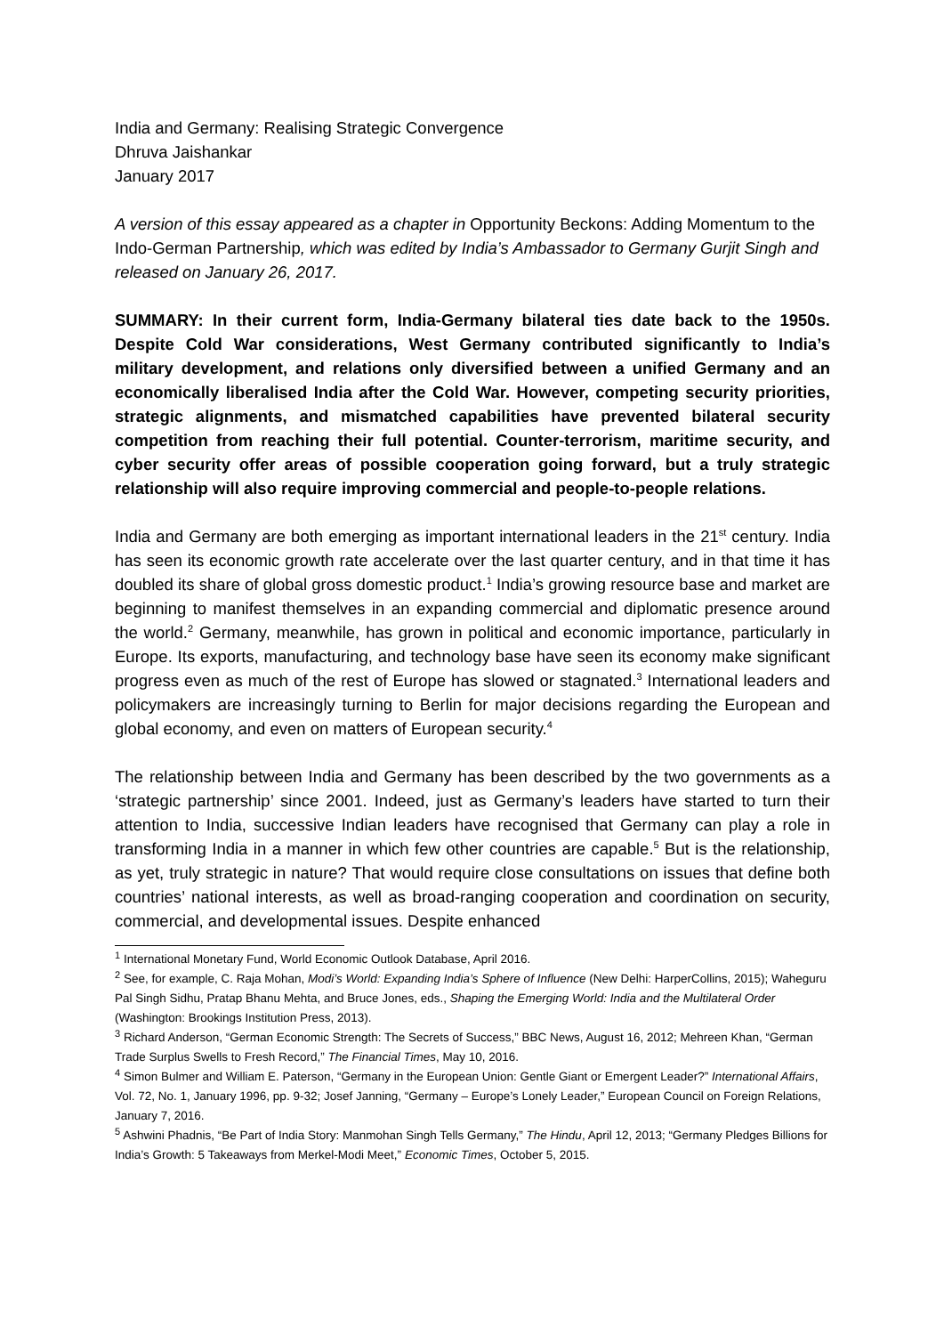India and Germany: Realising Strategic Convergence
Dhruva Jaishankar
January 2017
A version of this essay appeared as a chapter in Opportunity Beckons: Adding Momentum to the Indo-German Partnership, which was edited by India’s Ambassador to Germany Gurjit Singh and released on January 26, 2017.
SUMMARY: In their current form, India-Germany bilateral ties date back to the 1950s. Despite Cold War considerations, West Germany contributed significantly to India’s military development, and relations only diversified between a unified Germany and an economically liberalised India after the Cold War. However, competing security priorities, strategic alignments, and mismatched capabilities have prevented bilateral security competition from reaching their full potential. Counter-terrorism, maritime security, and cyber security offer areas of possible cooperation going forward, but a truly strategic relationship will also require improving commercial and people-to-people relations.
India and Germany are both emerging as important international leaders in the 21<sup>st</sup> century. India has seen its economic growth rate accelerate over the last quarter century, and in that time it has doubled its share of global gross domestic product.<sup>1</sup> India’s growing resource base and market are beginning to manifest themselves in an expanding commercial and diplomatic presence around the world.<sup>2</sup> Germany, meanwhile, has grown in political and economic importance, particularly in Europe. Its exports, manufacturing, and technology base have seen its economy make significant progress even as much of the rest of Europe has slowed or stagnated.<sup>3</sup> International leaders and policymakers are increasingly turning to Berlin for major decisions regarding the European and global economy, and even on matters of European security.<sup>4</sup>
The relationship between India and Germany has been described by the two governments as a ‘strategic partnership’ since 2001. Indeed, just as Germany’s leaders have started to turn their attention to India, successive Indian leaders have recognised that Germany can play a role in transforming India in a manner in which few other countries are capable.<sup>5</sup> But is the relationship, as yet, truly strategic in nature? That would require close consultations on issues that define both countries’ national interests, as well as broad-ranging cooperation and coordination on security, commercial, and developmental issues. Despite enhanced
<sup>1</sup> International Monetary Fund, World Economic Outlook Database, April 2016.
<sup>2</sup> See, for example, C. Raja Mohan, Modi’s World: Expanding India’s Sphere of Influence (New Delhi: HarperCollins, 2015); Waheguru Pal Singh Sidhu, Pratap Bhanu Mehta, and Bruce Jones, eds., Shaping the Emerging World: India and the Multilateral Order (Washington: Brookings Institution Press, 2013).
<sup>3</sup> Richard Anderson, “German Economic Strength: The Secrets of Success,” BBC News, August 16, 2012; Mehreen Khan, “German Trade Surplus Swells to Fresh Record,” The Financial Times, May 10, 2016.
<sup>4</sup> Simon Bulmer and William E. Paterson, “Germany in the European Union: Gentle Giant or Emergent Leader?” International Affairs, Vol. 72, No. 1, January 1996, pp. 9-32; Josef Janning, “Germany – Europe’s Lonely Leader,” European Council on Foreign Relations, January 7, 2016.
<sup>5</sup> Ashwini Phadnis, “Be Part of India Story: Manmohan Singh Tells Germany,” The Hindu, April 12, 2013; “Germany Pledges Billions for India’s Growth: 5 Takeaways from Merkel-Modi Meet,” Economic Times, October 5, 2015.